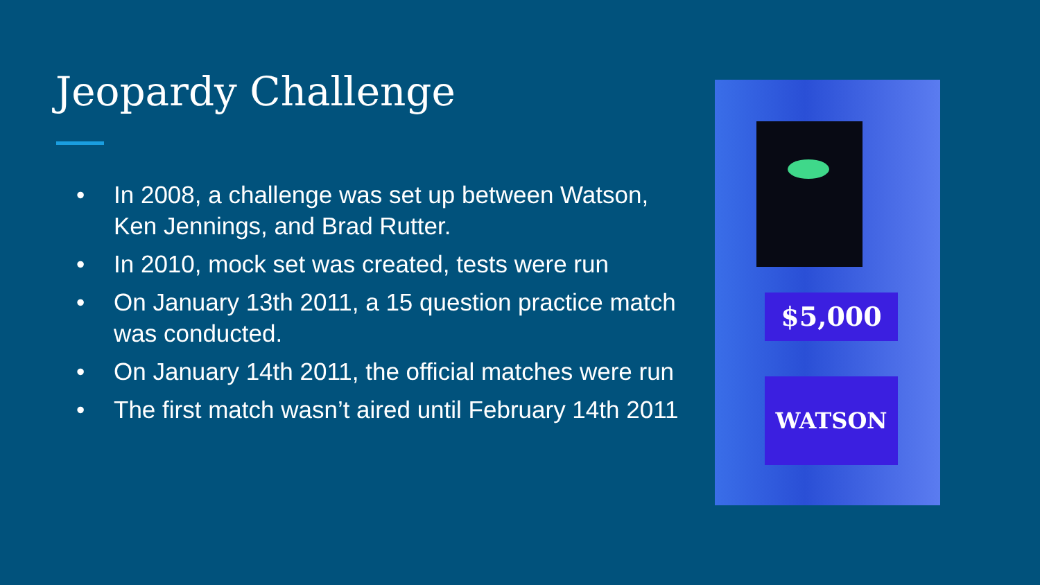Jeopardy Challenge
• In 2008, a challenge was set up between Watson, Ken Jennings, and Brad Rutter.
• In 2010, mock set was created, tests were run
• On January 13th 2011, a 15 question practice match was conducted.
• On January 14th 2011, the official matches were run
• The first match wasn’t aired until February 14th 2011
$5,000
WATSON